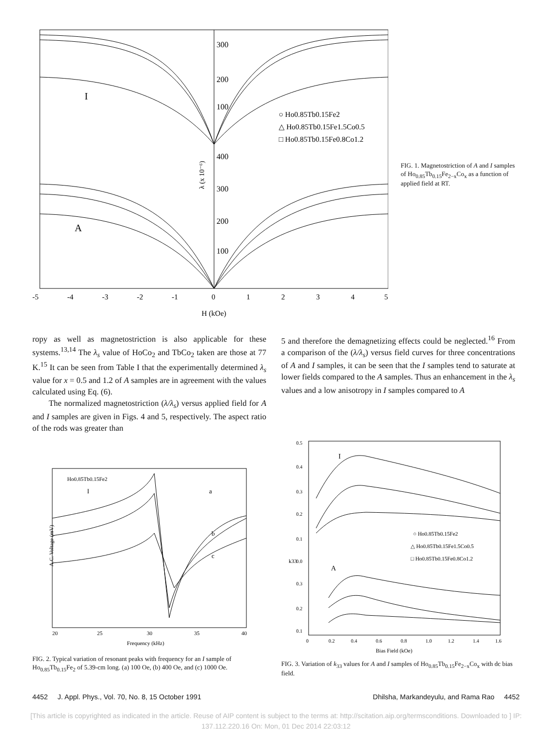300
200
100
400
300
200
100
I
A
λ (x 10⁻⁶)
○ Ho0.85Tb0.15Fe2
△ Ho0.85Tb0.15Fe1.5Co0.5
□ Ho0.85Tb0.15Fe0.8Co1.2
-5
-4
-3
-2
-1
0
1
2
3
4
5
H (kOe)
FIG. 1. Magnetostriction of A and I samples of Ho<sub>0.85</sub>Tb<sub>0.15</sub>Fe<sub>2−x</sub>Co<sub>x</sub> as a function of applied field at RT.
ropy as well as magnetostriction is also applicable for these systems.<sup>13,14</sup> The λ<sub>s</sub> value of HoCo<sub>2</sub> and TbCo<sub>2</sub> taken are those at 77 K.<sup>15</sup> It can be seen from Table I that the experimentally determined λ<sub>s</sub> value for x = 0.5 and 1.2 of A samples are in agreement with the values calculated using Eq. (6).
The normalized magnetostriction (λ/λ<sub>s</sub>) versus applied field for A and I samples are given in Figs. 4 and 5, respectively. The aspect ratio of the rods was greater than
5 and therefore the demagnetizing effects could be neglected.<sup>16</sup> From a comparison of the (λ/λ<sub>s</sub>) versus field curves for three concentrations of A and I samples, it can be seen that the I samples tend to saturate at lower fields compared to the A samples. Thus an enhancement in the λ<sub>s</sub> values and a low anisotropy in I samples compared to A
Ho0.85Tb0.15Fe2
I
a
b
c
A.C. Voltage (mV)
20
25
30
35
40
Frequency (kHz)
FIG. 2. Typical variation of resonant peaks with frequency for an I sample of Ho<sub>0.85</sub>Tb<sub>0.15</sub>Fe<sub>2</sub> of 5.39-cm long. (a) 100 Oe, (b) 400 Oe, and (c) 1000 Oe.
I
A
○ Ho0.85Tb0.15Fe2
△ Ho0.85Tb0.15Fe1.5Co0.5
□ Ho0.85Tb0.15Fe0.8Co1.2
0.5
0.4
0.3
0.2
0.1
0.0
0.3
0.2
0.1
k33
0
0.2
0.4
0.6
0.8
1.0
1.2
1.4
1.6
Bias Field (kOe)
FIG. 3. Variation of k<sub>33</sub> values for A and I samples of Ho<sub>0.85</sub>Tb<sub>0.15</sub>Fe<sub>2−x</sub>Co<sub>x</sub> with dc bias field.
4452 J. Appl. Phys., Vol. 70, No. 8, 15 October 1991 Dhilsha, Markandeyulu, and Rama Rao 4452
[This article is copyrighted as indicated in the article. Reuse of AIP content is subject to the terms at: http://scitation.aip.org/termsconditions. Downloaded to ] IP:
137.112.220.16 On: Mon, 01 Dec 2014 22:03:12